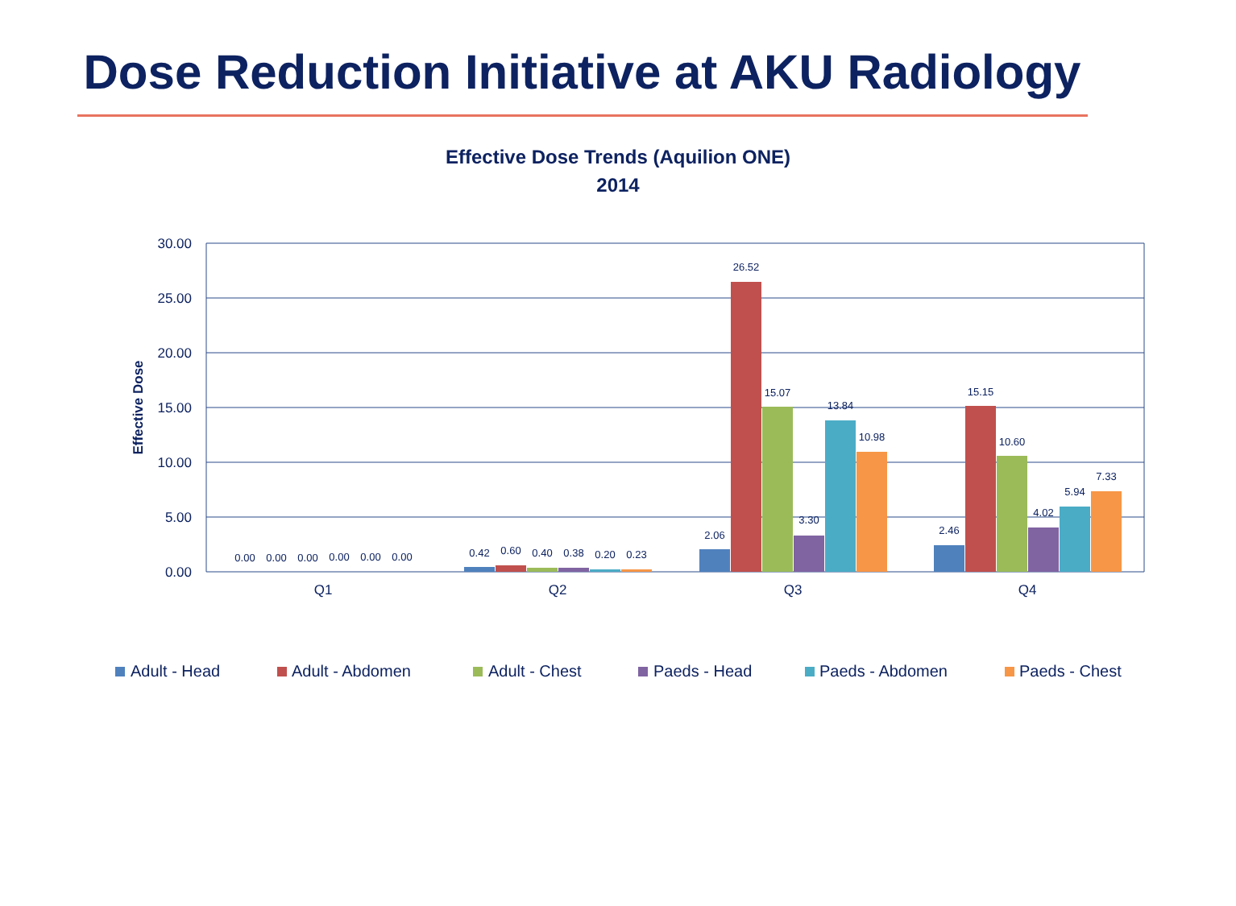Dose Reduction Initiative at AKU Radiology
Effective Dose Trends (Aquilion ONE)
2014
30.00
25.00
20.00
15.00
10.00
5.00
0.00
Effective Dose
Q1
Q2
Q3
Q4
0.00
0.00
0.00
0.00
0.00
0.00
0.42
0.60
0.40
0.38
0.20
0.23
2.06
26.52
15.07
3.30
13.84
10.98
2.46
15.15
10.60
4.02
5.94
7.33
Adult - Head
Adult - Abdomen
Adult - Chest
Paeds - Head
Paeds - Abdomen
Paeds - Chest